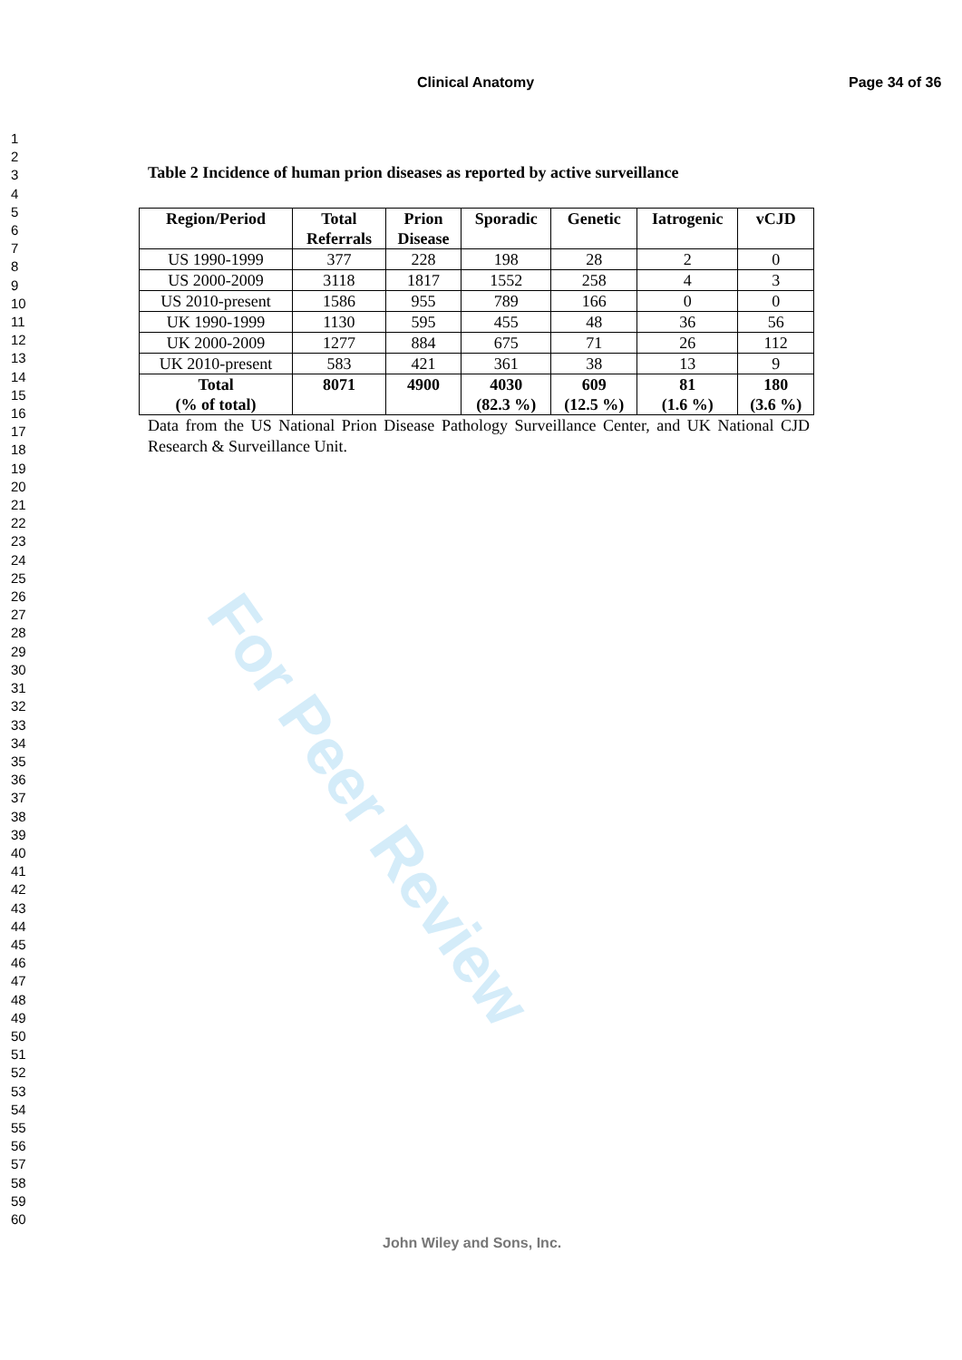Clinical Anatomy Page 34 of 36
1
2
3
4
5
6
7
8
9
10
11
12
13
14
15
16
17
18
19
20
21
22
23
24
25
26
27
28
29
30
31
32
33
34
35
36
37
38
39
40
41
42
43
44
45
46
47
48
49
50
51
52
53
54
55
56
57
58
59
60
For Peer Review
Table 2 Incidence of human prion diseases as reported by active surveillance
| Region/Period | Total Referrals | Prion Disease | Sporadic | Genetic | Iatrogenic | vCJD |
| --- | --- | --- | --- | --- | --- | --- |
| US 1990-1999 | 377 | 228 | 198 | 28 | 2 | 0 |
| US 2000-2009 | 3118 | 1817 | 1552 | 258 | 4 | 3 |
| US 2010-present | 1586 | 955 | 789 | 166 | 0 | 0 |
| UK 1990-1999 | 1130 | 595 | 455 | 48 | 36 | 56 |
| UK 2000-2009 | 1277 | 884 | 675 | 71 | 26 | 112 |
| UK 2010-present | 583 | 421 | 361 | 38 | 13 | 9 |
| Total (% of total) | 8071 | 4900 | 4030 (82.3 %) | 609 (12.5 %) | 81 (1.6 %) | 180 (3.6 %) |
Data from the US National Prion Disease Pathology Surveillance Center, and UK National CJD Research & Surveillance Unit.
John Wiley and Sons, Inc.